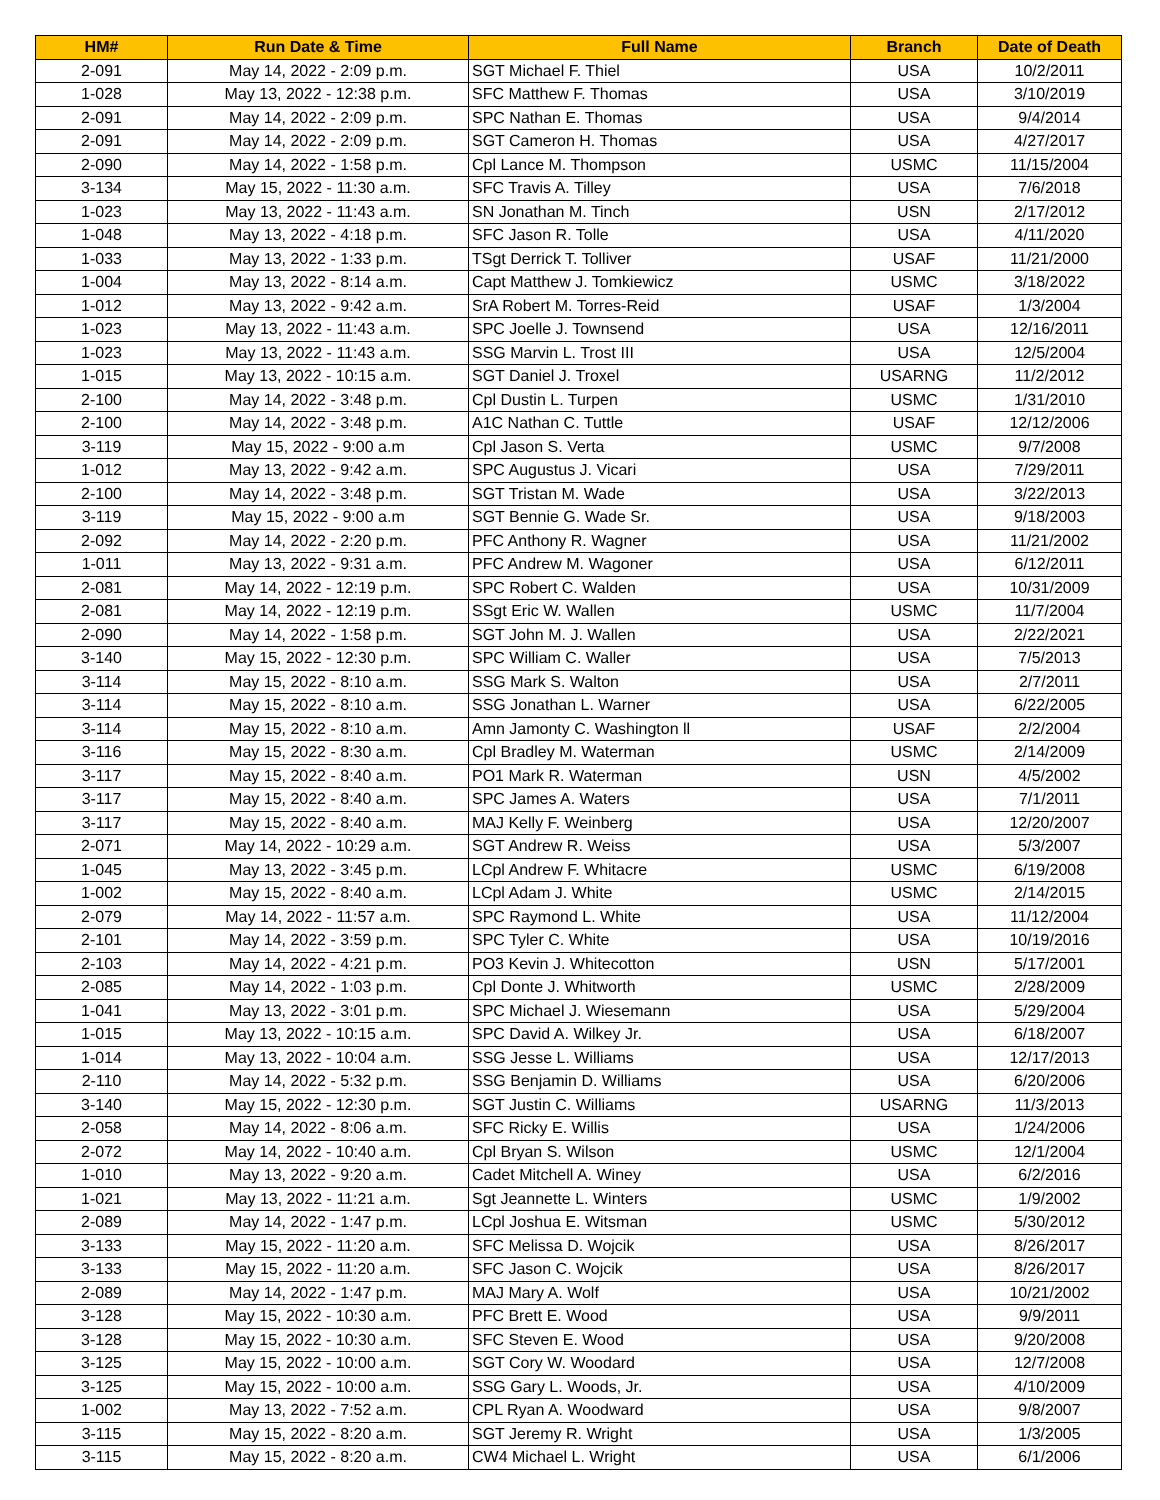| HM# | Run Date & Time | Full Name | Branch | Date of Death |
| --- | --- | --- | --- | --- |
| 2-091 | May 14, 2022 - 2:09 p.m. | SGT Michael F. Thiel | USA | 10/2/2011 |
| 1-028 | May 13, 2022 - 12:38 p.m. | SFC Matthew F. Thomas | USA | 3/10/2019 |
| 2-091 | May 14, 2022 - 2:09 p.m. | SPC Nathan E. Thomas | USA | 9/4/2014 |
| 2-091 | May 14, 2022 - 2:09 p.m. | SGT Cameron H. Thomas | USA | 4/27/2017 |
| 2-090 | May 14, 2022 - 1:58 p.m. | Cpl Lance M. Thompson | USMC | 11/15/2004 |
| 3-134 | May 15, 2022 - 11:30 a.m. | SFC Travis A. Tilley | USA | 7/6/2018 |
| 1-023 | May 13, 2022 - 11:43 a.m. | SN Jonathan M. Tinch | USN | 2/17/2012 |
| 1-048 | May 13, 2022 - 4:18 p.m. | SFC Jason R. Tolle | USA | 4/11/2020 |
| 1-033 | May 13, 2022 - 1:33 p.m. | TSgt Derrick T. Tolliver | USAF | 11/21/2000 |
| 1-004 | May 13, 2022 - 8:14 a.m. | Capt Matthew J. Tomkiewicz | USMC | 3/18/2022 |
| 1-012 | May 13, 2022 - 9:42 a.m. | SrA Robert M. Torres-Reid | USAF | 1/3/2004 |
| 1-023 | May 13, 2022 - 11:43 a.m. | SPC Joelle J. Townsend | USA | 12/16/2011 |
| 1-023 | May 13, 2022 - 11:43 a.m. | SSG Marvin L. Trost III | USA | 12/5/2004 |
| 1-015 | May 13, 2022 - 10:15 a.m. | SGT Daniel J. Troxel | USARNG | 11/2/2012 |
| 2-100 | May 14, 2022 - 3:48 p.m. | Cpl Dustin L. Turpen | USMC | 1/31/2010 |
| 2-100 | May 14, 2022 - 3:48 p.m. | A1C Nathan C. Tuttle | USAF | 12/12/2006 |
| 3-119 | May 15, 2022 - 9:00 a.m | Cpl Jason S. Verta | USMC | 9/7/2008 |
| 1-012 | May 13, 2022 - 9:42 a.m. | SPC Augustus J. Vicari | USA | 7/29/2011 |
| 2-100 | May 14, 2022 - 3:48 p.m. | SGT Tristan M. Wade | USA | 3/22/2013 |
| 3-119 | May 15, 2022 - 9:00 a.m | SGT Bennie G. Wade Sr. | USA | 9/18/2003 |
| 2-092 | May 14, 2022 - 2:20 p.m. | PFC Anthony R. Wagner | USA | 11/21/2002 |
| 1-011 | May 13, 2022 - 9:31 a.m. | PFC Andrew M. Wagoner | USA | 6/12/2011 |
| 2-081 | May 14, 2022 - 12:19 p.m. | SPC Robert C. Walden | USA | 10/31/2009 |
| 2-081 | May 14, 2022 - 12:19 p.m. | SSgt Eric W. Wallen | USMC | 11/7/2004 |
| 2-090 | May 14, 2022 - 1:58 p.m. | SGT John M. J. Wallen | USA | 2/22/2021 |
| 3-140 | May 15, 2022 - 12:30 p.m. | SPC William C. Waller | USA | 7/5/2013 |
| 3-114 | May 15, 2022 - 8:10 a.m. | SSG Mark S. Walton | USA | 2/7/2011 |
| 3-114 | May 15, 2022 - 8:10 a.m. | SSG Jonathan L. Warner | USA | 6/22/2005 |
| 3-114 | May 15, 2022 - 8:10 a.m. | Amn Jamonty C. Washington ll | USAF | 2/2/2004 |
| 3-116 | May 15, 2022 - 8:30 a.m. | Cpl Bradley M. Waterman | USMC | 2/14/2009 |
| 3-117 | May 15, 2022 - 8:40 a.m. | PO1 Mark R. Waterman | USN | 4/5/2002 |
| 3-117 | May 15, 2022 - 8:40 a.m. | SPC James A. Waters | USA | 7/1/2011 |
| 3-117 | May 15, 2022 - 8:40 a.m. | MAJ Kelly F. Weinberg | USA | 12/20/2007 |
| 2-071 | May 14, 2022 - 10:29 a.m. | SGT Andrew R. Weiss | USA | 5/3/2007 |
| 1-045 | May 13, 2022 - 3:45 p.m. | LCpl Andrew F. Whitacre | USMC | 6/19/2008 |
| 1-002 | May 15, 2022 - 8:40 a.m. | LCpl Adam J. White | USMC | 2/14/2015 |
| 2-079 | May 14, 2022 - 11:57 a.m. | SPC Raymond L. White | USA | 11/12/2004 |
| 2-101 | May 14, 2022 - 3:59 p.m. | SPC Tyler C. White | USA | 10/19/2016 |
| 2-103 | May 14, 2022 - 4:21 p.m. | PO3 Kevin J. Whitecotton | USN | 5/17/2001 |
| 2-085 | May 14, 2022 - 1:03 p.m. | Cpl Donte J. Whitworth | USMC | 2/28/2009 |
| 1-041 | May 13, 2022 - 3:01 p.m. | SPC Michael J. Wiesemann | USA | 5/29/2004 |
| 1-015 | May 13, 2022 - 10:15 a.m. | SPC David A. Wilkey Jr. | USA | 6/18/2007 |
| 1-014 | May 13, 2022 - 10:04 a.m. | SSG Jesse L. Williams | USA | 12/17/2013 |
| 2-110 | May 14, 2022 - 5:32 p.m. | SSG Benjamin D. Williams | USA | 6/20/2006 |
| 3-140 | May 15, 2022 - 12:30 p.m. | SGT Justin C. Williams | USARNG | 11/3/2013 |
| 2-058 | May 14, 2022 - 8:06 a.m. | SFC Ricky E. Willis | USA | 1/24/2006 |
| 2-072 | May 14, 2022 - 10:40 a.m. | Cpl Bryan S. Wilson | USMC | 12/1/2004 |
| 1-010 | May 13, 2022 - 9:20 a.m. | Cadet Mitchell A. Winey | USA | 6/2/2016 |
| 1-021 | May 13, 2022 - 11:21 a.m. | Sgt Jeannette L. Winters | USMC | 1/9/2002 |
| 2-089 | May 14, 2022 - 1:47 p.m. | LCpl Joshua E. Witsman | USMC | 5/30/2012 |
| 3-133 | May 15, 2022 - 11:20 a.m. | SFC Melissa D. Wojcik | USA | 8/26/2017 |
| 3-133 | May 15, 2022 - 11:20 a.m. | SFC Jason C. Wojcik | USA | 8/26/2017 |
| 2-089 | May 14, 2022 - 1:47 p.m. | MAJ Mary A. Wolf | USA | 10/21/2002 |
| 3-128 | May 15, 2022 - 10:30 a.m. | PFC Brett E. Wood | USA | 9/9/2011 |
| 3-128 | May 15, 2022 - 10:30 a.m. | SFC Steven E. Wood | USA | 9/20/2008 |
| 3-125 | May 15, 2022 - 10:00 a.m. | SGT Cory W. Woodard | USA | 12/7/2008 |
| 3-125 | May 15, 2022 - 10:00 a.m. | SSG Gary L. Woods, Jr. | USA | 4/10/2009 |
| 1-002 | May 13, 2022 - 7:52 a.m. | CPL Ryan A. Woodward | USA | 9/8/2007 |
| 3-115 | May 15, 2022 - 8:20 a.m. | SGT Jeremy R. Wright | USA | 1/3/2005 |
| 3-115 | May 15, 2022 - 8:20 a.m. | CW4 Michael L. Wright | USA | 6/1/2006 |